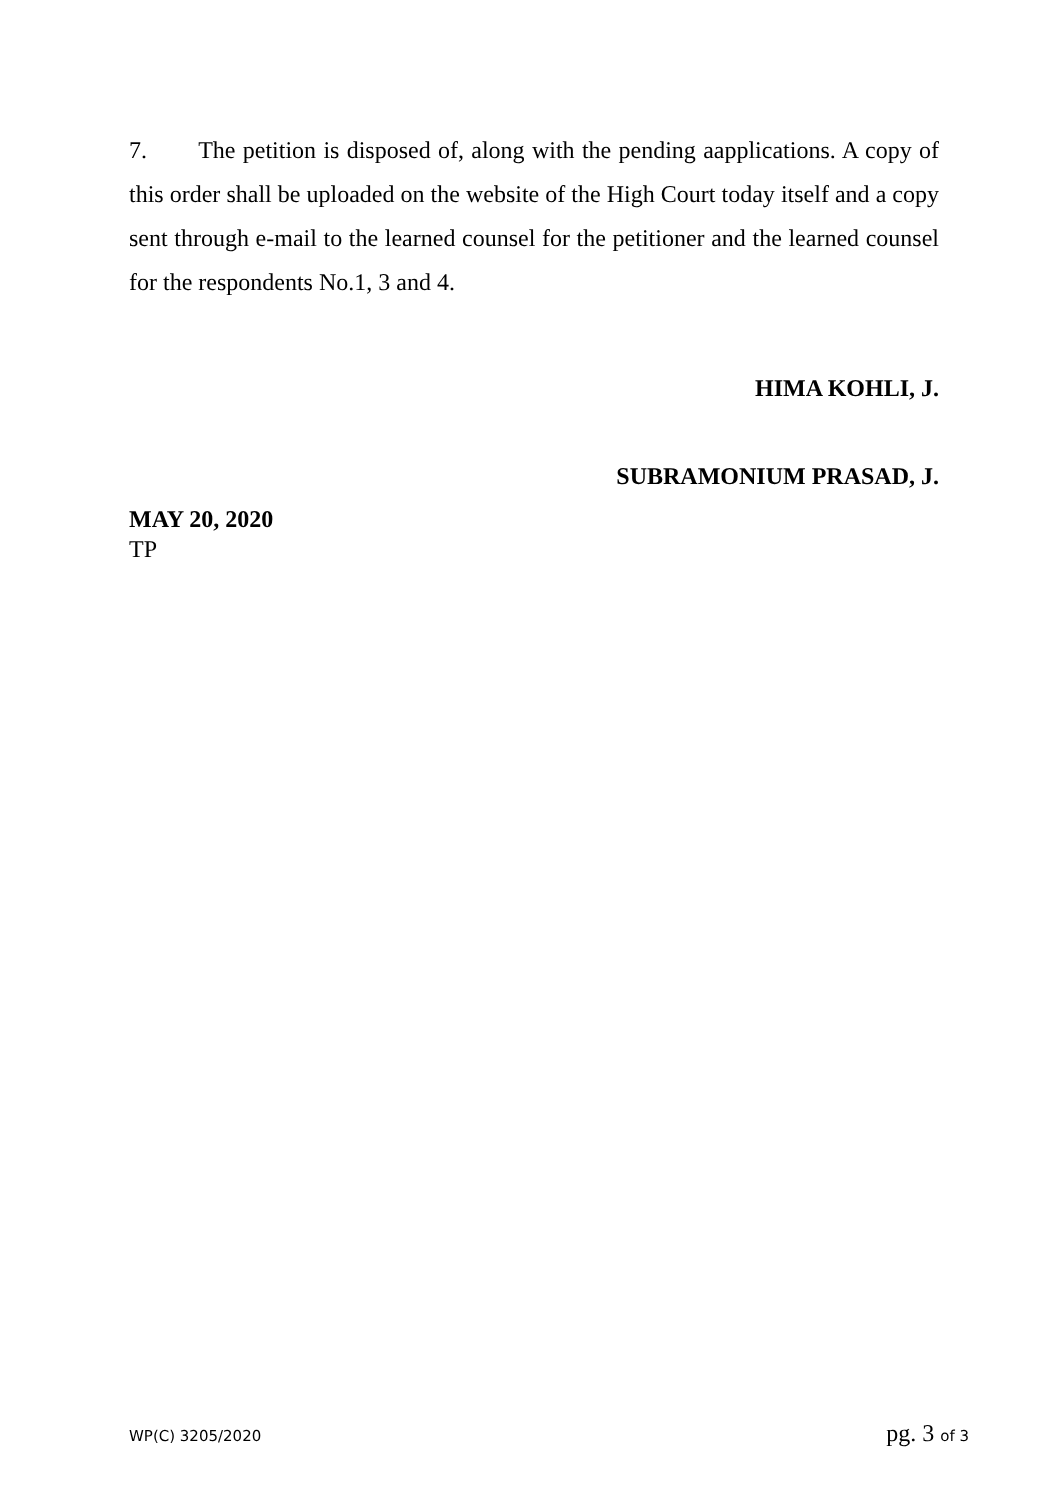7. The petition is disposed of, along with the pending aapplications. A copy of this order shall be uploaded on the website of the High Court today itself and a copy sent through e-mail to the learned counsel for the petitioner and the learned counsel for the respondents No.1, 3 and 4.
HIMA KOHLI, J.
SUBRAMONIUM PRASAD, J.
MAY 20, 2020
TP
WP(C) 3205/2020 pg. 3 of 3